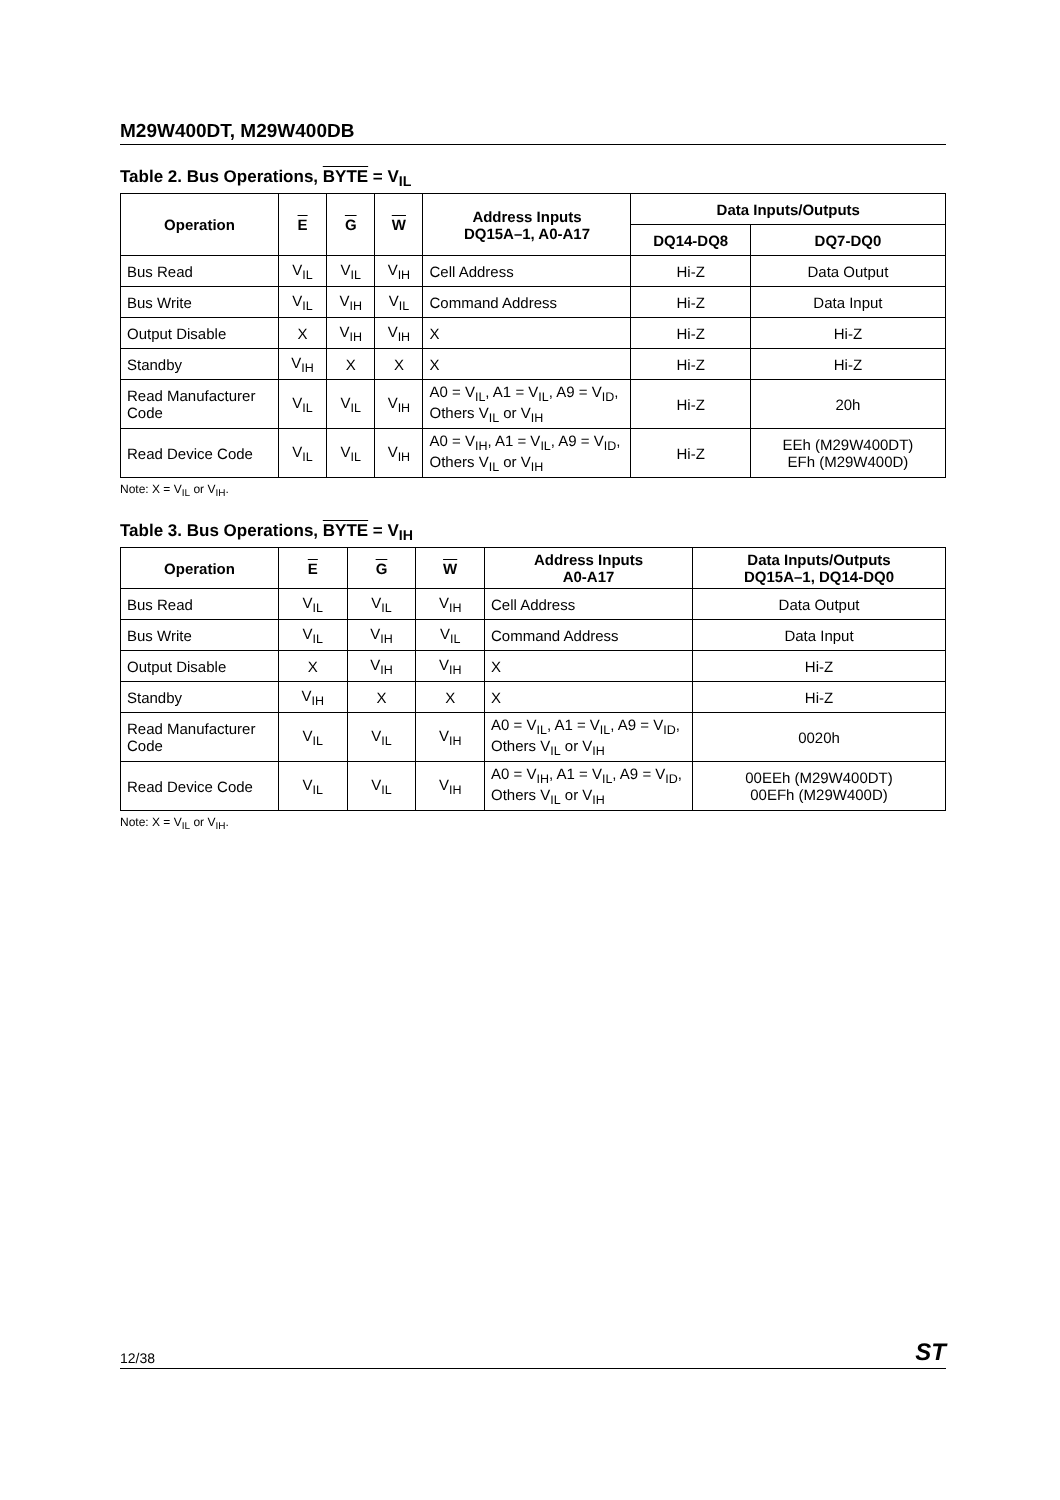M29W400DT, M29W400DB
Table 2. Bus Operations, BYTE = V<sub>IL</sub>
| Operation | E | G | W | Address Inputs DQ15A–1, A0-A17 | Data Inputs/Outputs | |
| --- | --- | --- | --- | --- | --- | --- |
| | | | | | DQ14-DQ8 | DQ7-DQ0 |
| Bus Read | V<sub>IL</sub> | V<sub>IL</sub> | V<sub>IH</sub> | Cell Address | Hi-Z | Data Output |
| Bus Write | V<sub>IL</sub> | V<sub>IH</sub> | V<sub>IL</sub> | Command Address | Hi-Z | Data Input |
| Output Disable | X | V<sub>IH</sub> | V<sub>IH</sub> | X | Hi-Z | Hi-Z |
| Standby | V<sub>IH</sub> | X | X | X | Hi-Z | Hi-Z |
| Read Manufacturer Code | V<sub>IL</sub> | V<sub>IL</sub> | V<sub>IH</sub> | A0 = V<sub>IL</sub>, A1 = V<sub>IL</sub>, A9 = V<sub>ID</sub>, Others V<sub>IL</sub> or V<sub>IH</sub> | Hi-Z | 20h |
| Read Device Code | V<sub>IL</sub> | V<sub>IL</sub> | V<sub>IH</sub> | A0 = V<sub>IH</sub>, A1 = V<sub>IL</sub>, A9 = V<sub>ID</sub>, Others V<sub>IL</sub> or V<sub>IH</sub> | Hi-Z | EEh (M29W400DT) EFh (M29W400D) |
Note: X = V<sub>IL</sub> or V<sub>IH</sub>.
Table 3. Bus Operations, BYTE = V<sub>IH</sub>
| Operation | E | G | W | Address Inputs A0-A17 | Data Inputs/Outputs DQ15A–1, DQ14-DQ0 |
| --- | --- | --- | --- | --- | --- |
| Bus Read | V<sub>IL</sub> | V<sub>IL</sub> | V<sub>IH</sub> | Cell Address | Data Output |
| Bus Write | V<sub>IL</sub> | V<sub>IH</sub> | V<sub>IL</sub> | Command Address | Data Input |
| Output Disable | X | V<sub>IH</sub> | V<sub>IH</sub> | X | Hi-Z |
| Standby | V<sub>IH</sub> | X | X | X | Hi-Z |
| Read Manufacturer Code | V<sub>IL</sub> | V<sub>IL</sub> | V<sub>IH</sub> | A0 = V<sub>IL</sub>, A1 = V<sub>IL</sub>, A9 = V<sub>ID</sub>, Others V<sub>IL</sub> or V<sub>IH</sub> | 0020h |
| Read Device Code | V<sub>IL</sub> | V<sub>IL</sub> | V<sub>IH</sub> | A0 = V<sub>IH</sub>, A1 = V<sub>IL</sub>, A9 = V<sub>ID</sub>, Others V<sub>IL</sub> or V<sub>IH</sub> | 00EEh (M29W400DT) 00EFh (M29W400D) |
Note: X = V<sub>IL</sub> or V<sub>IH</sub>.
12/38 ST